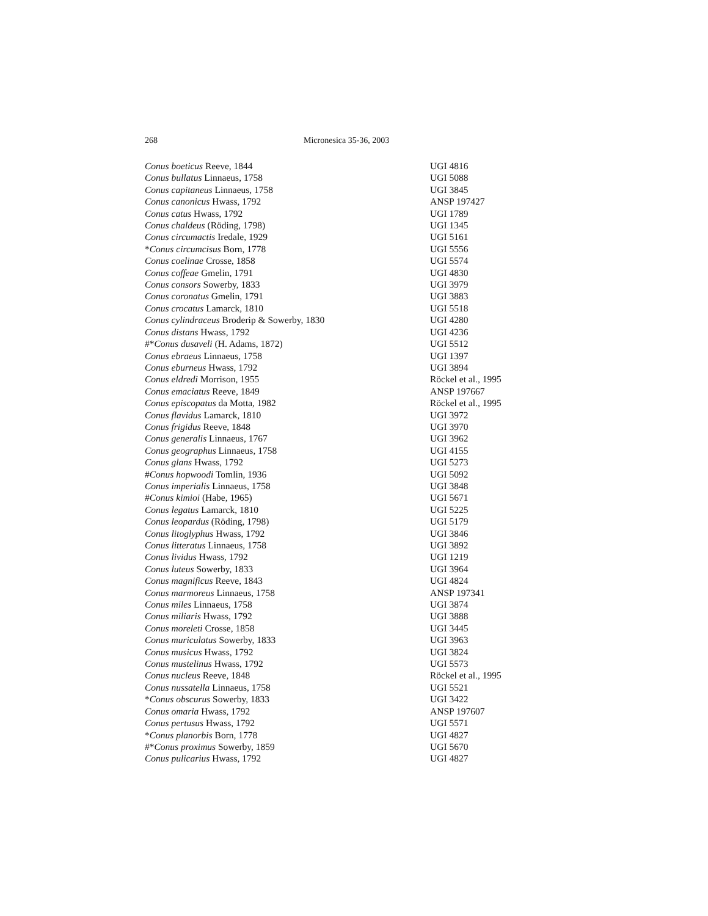268 Micronesica 35-36, 2003
| Conus boeticus Reeve, 1844 | UGI 4816 |
| Conus bullatus Linnaeus, 1758 | UGI 5088 |
| Conus capitaneus Linnaeus, 1758 | UGI 3845 |
| Conus canonicus Hwass, 1792 | ANSP 197427 |
| Conus catus Hwass, 1792 | UGI 1789 |
| Conus chaldeus (Röding, 1798) | UGI 1345 |
| Conus circumactis Iredale, 1929 | UGI 5161 |
| * Conus circumcisus Born, 1778 | UGI 5556 |
| Conus coelinae Crosse, 1858 | UGI 5574 |
| Conus coffeae Gmelin, 1791 | UGI 4830 |
| Conus consors Sowerby, 1833 | UGI 3979 |
| Conus coronatus Gmelin, 1791 | UGI 3883 |
| Conus crocatus Lamarck, 1810 | UGI 5518 |
| Conus cylindraceus Broderip & Sowerby, 1830 | UGI 4280 |
| Conus distans Hwass, 1792 | UGI 4236 |
| #* Conus dusaveli (H. Adams, 1872) | UGI 5512 |
| Conus ebraeus Linnaeus, 1758 | UGI 1397 |
| Conus eburneus Hwass, 1792 | UGI 3894 |
| Conus eldredi Morrison, 1955 | Röckel et al., 1995 |
| Conus emaciatus Reeve, 1849 | ANSP 197667 |
| Conus episcopatus da Motta, 1982 | Röckel et al., 1995 |
| Conus flavidus Lamarck, 1810 | UGI 3972 |
| Conus frigidus Reeve, 1848 | UGI 3970 |
| Conus generalis Linnaeus, 1767 | UGI 3962 |
| Conus geographus Linnaeus, 1758 | UGI 4155 |
| Conus glans Hwass, 1792 | UGI 5273 |
| # Conus hopwoodi Tomlin, 1936 | UGI 5092 |
| Conus imperialis Linnaeus, 1758 | UGI 3848 |
| # Conus kimioi (Habe, 1965) | UGI 5671 |
| Conus legatus Lamarck, 1810 | UGI 5225 |
| Conus leopardus (Röding, 1798) | UGI 5179 |
| Conus litoglyphus Hwass, 1792 | UGI 3846 |
| Conus litteratus Linnaeus, 1758 | UGI 3892 |
| Conus lividus Hwass, 1792 | UGI 1219 |
| Conus luteus Sowerby, 1833 | UGI 3964 |
| Conus magnificus Reeve, 1843 | UGI 4824 |
| Conus marmoreus Linnaeus, 1758 | ANSP 197341 |
| Conus miles Linnaeus, 1758 | UGI 3874 |
| Conus miliaris Hwass, 1792 | UGI 3888 |
| Conus moreleti Crosse, 1858 | UGI 3445 |
| Conus muriculatus Sowerby, 1833 | UGI 3963 |
| Conus musicus Hwass, 1792 | UGI 3824 |
| Conus mustelinus Hwass, 1792 | UGI 5573 |
| Conus nucleus Reeve, 1848 | Röckel et al., 1995 |
| Conus nussatella Linnaeus, 1758 | UGI 5521 |
| * Conus obscurus Sowerby, 1833 | UGI 3422 |
| Conus omaria Hwass, 1792 | ANSP 197607 |
| Conus pertusus Hwass, 1792 | UGI 5571 |
| * Conus planorbis Born, 1778 | UGI 4827 |
| #* Conus proximus Sowerby, 1859 | UGI 5670 |
| Conus pulicarius Hwass, 1792 | UGI 4827 |